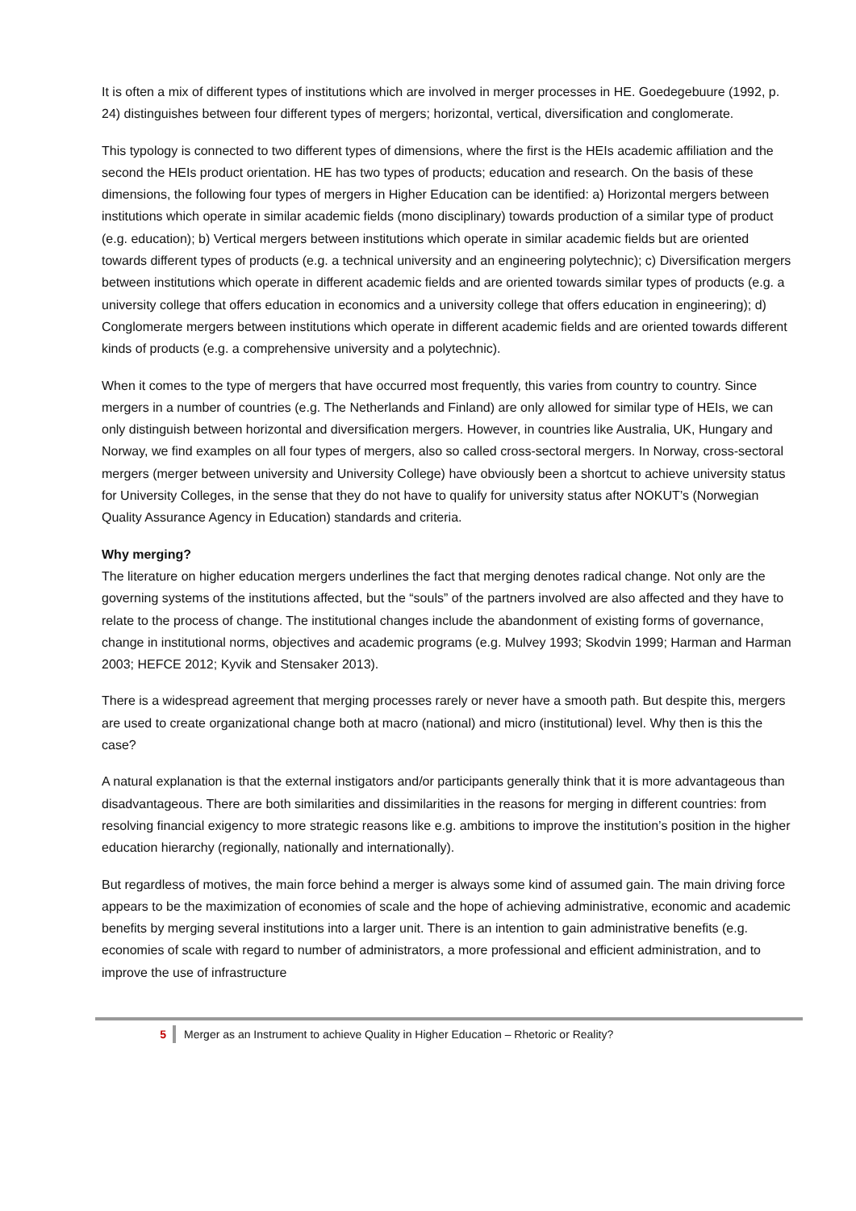It is often a mix of different types of institutions which are involved in merger processes in HE. Goedegebuure (1992, p. 24) distinguishes between four different types of mergers; horizontal, vertical, diversification and conglomerate.
This typology is connected to two different types of dimensions, where the first is the HEIs academic affiliation and the second the HEIs product orientation. HE has two types of products; education and research. On the basis of these dimensions, the following four types of mergers in Higher Education can be identified: a) Horizontal mergers between institutions which operate in similar academic fields (mono disciplinary) towards production of a similar type of product (e.g. education); b) Vertical mergers between institutions which operate in similar academic fields but are oriented towards different types of products (e.g. a technical university and an engineering polytechnic); c) Diversification mergers between institutions which operate in different academic fields and are oriented towards similar types of products (e.g. a university college that offers education in economics and a university college that offers education in engineering); d) Conglomerate mergers between institutions which operate in different academic fields and are oriented towards different kinds of products (e.g. a comprehensive university and a polytechnic).
When it comes to the type of mergers that have occurred most frequently, this varies from country to country. Since mergers in a number of countries (e.g. The Netherlands and Finland) are only allowed for similar type of HEIs, we can only distinguish between horizontal and diversification mergers. However, in countries like Australia, UK, Hungary and Norway, we find examples on all four types of mergers, also so called cross-sectoral mergers. In Norway, cross-sectoral mergers (merger between university and University College) have obviously been a shortcut to achieve university status for University Colleges, in the sense that they do not have to qualify for university status after NOKUT’s (Norwegian Quality Assurance Agency in Education) standards and criteria.
Why merging?
The literature on higher education mergers underlines the fact that merging denotes radical change. Not only are the governing systems of the institutions affected, but the “souls” of the partners involved are also affected and they have to relate to the process of change. The institutional changes include the abandonment of existing forms of governance, change in institutional norms, objectives and academic programs (e.g. Mulvey 1993; Skodvin 1999; Harman and Harman 2003; HEFCE 2012; Kyvik and Stensaker 2013).
There is a widespread agreement that merging processes rarely or never have a smooth path. But despite this, mergers are used to create organizational change both at macro (national) and micro (institutional) level. Why then is this the case?
A natural explanation is that the external instigators and/or participants generally think that it is more advantageous than disadvantageous. There are both similarities and dissimilarities in the reasons for merging in different countries: from resolving financial exigency to more strategic reasons like e.g. ambitions to improve the institution’s position in the higher education hierarchy (regionally, nationally and internationally).
But regardless of motives, the main force behind a merger is always some kind of assumed gain. The main driving force appears to be the maximization of economies of scale and the hope of achieving administrative, economic and academic benefits by merging several institutions into a larger unit. There is an intention to gain administrative benefits (e.g. economies of scale with regard to number of administrators, a more professional and efficient administration, and to improve the use of infrastructure
5 Merger as an Instrument to achieve Quality in Higher Education – Rhetoric or Reality?